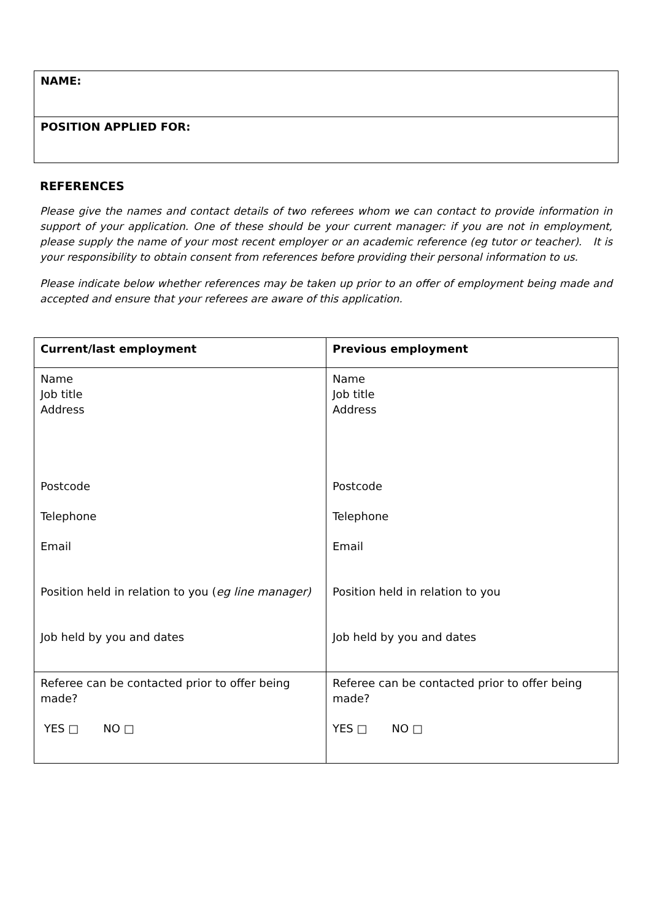| NAME: |
| POSITION APPLIED FOR: |
REFERENCES
Please give the names and contact details of two referees whom we can contact to provide information in support of your application. One of these should be your current manager: if you are not in employment, please supply the name of your most recent employer or an academic reference (eg tutor or teacher). It is your responsibility to obtain consent from references before providing their personal information to us.
Please indicate below whether references may be taken up prior to an offer of employment being made and accepted and ensure that your referees are aware of this application.
| Current/last employment | Previous employment |
| Name Job title Address Postcode Telephone Email Position held in relation to you ( eg line manager) Job held by you and dates | Name Job title Address Postcode Telephone Email Position held in relation to you Job held by you and dates |
| Referee can be contacted prior to offer being made? YES □ NO □ | Referee can be contacted prior to offer being made? YES □ NO □ |